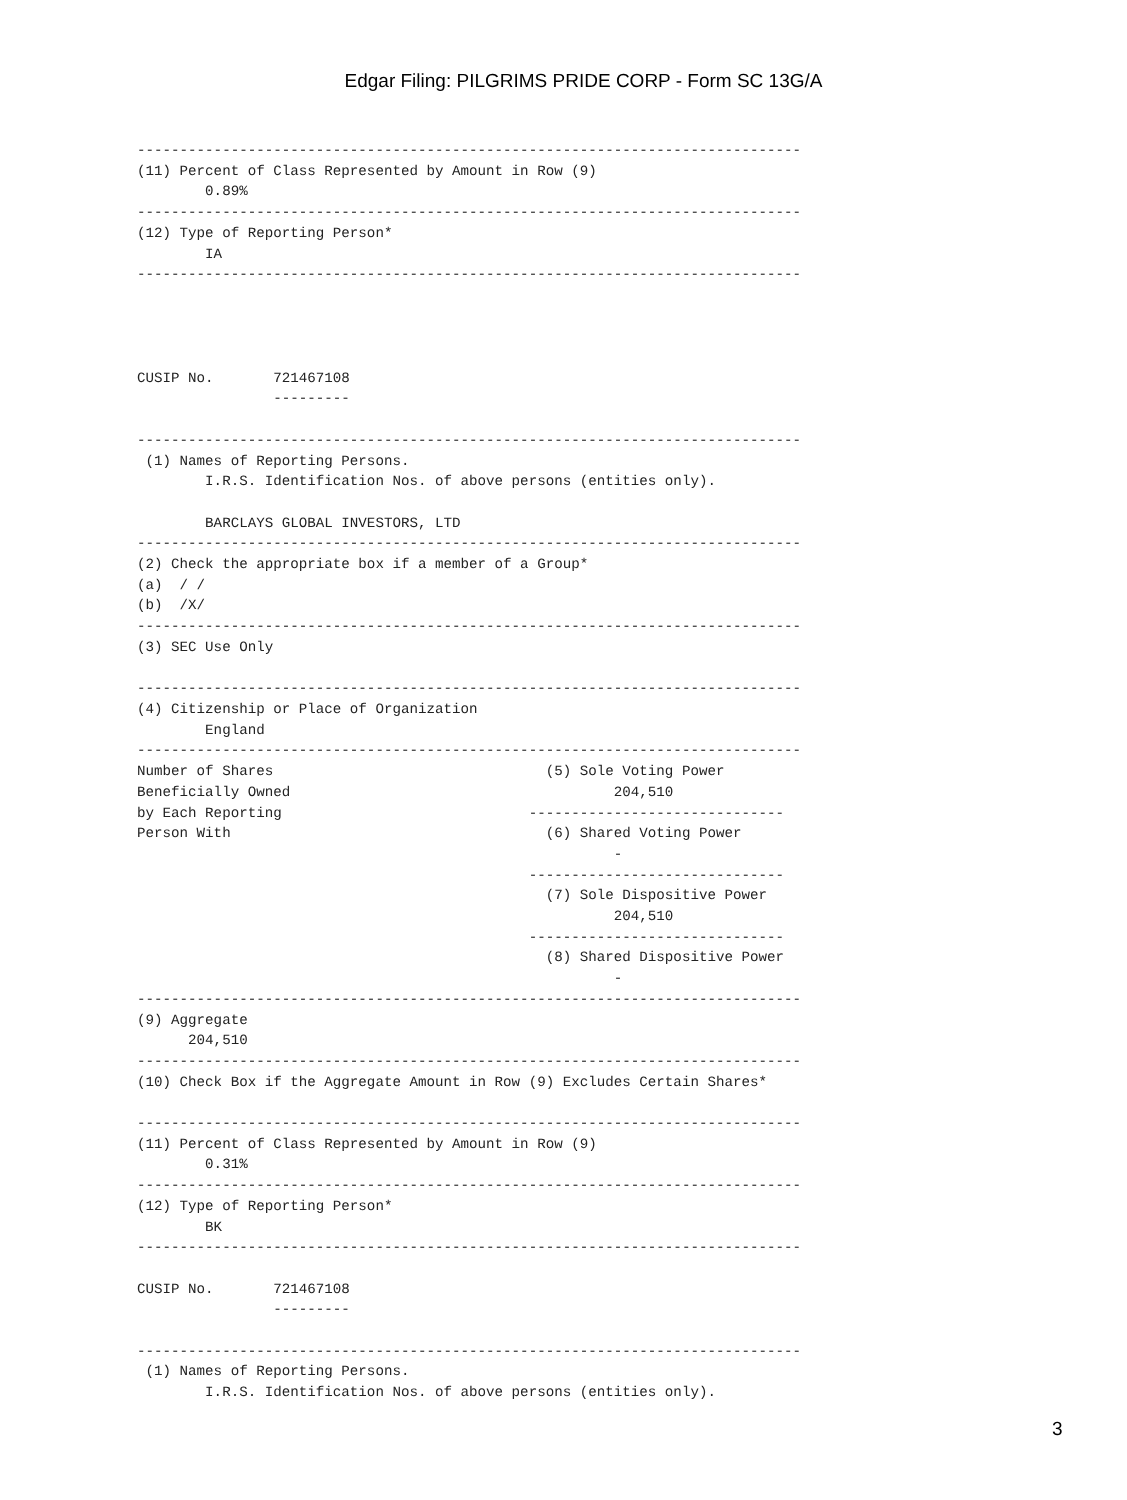Edgar Filing: PILGRIMS PRIDE CORP - Form SC 13G/A
------------------------------------------------------------------------------
(11) Percent of Class Represented by Amount in Row (9)
        0.89%
------------------------------------------------------------------------------
(12) Type of Reporting Person*
        IA
------------------------------------------------------------------------------




CUSIP No.       721467108
                ---------

------------------------------------------------------------------------------
 (1) Names of Reporting Persons.
        I.R.S. Identification Nos. of above persons (entities only).

        BARCLAYS GLOBAL INVESTORS, LTD
------------------------------------------------------------------------------
(2) Check the appropriate box if a member of a Group*
(a)  / /
(b)  /X/
------------------------------------------------------------------------------
(3) SEC Use Only

------------------------------------------------------------------------------
(4) Citizenship or Place of Organization
        England
------------------------------------------------------------------------------
Number of Shares                                (5) Sole Voting Power
Beneficially Owned                                      204,510
by Each Reporting                             ------------------------------
Person With                                     (6) Shared Voting Power
                                                        -
                                              ------------------------------
                                                (7) Sole Dispositive Power
                                                        204,510
                                              ------------------------------
                                                (8) Shared Dispositive Power
                                                        -
------------------------------------------------------------------------------
(9) Aggregate
      204,510
------------------------------------------------------------------------------
(10) Check Box if the Aggregate Amount in Row (9) Excludes Certain Shares*

------------------------------------------------------------------------------
(11) Percent of Class Represented by Amount in Row (9)
        0.31%
------------------------------------------------------------------------------
(12) Type of Reporting Person*
        BK
------------------------------------------------------------------------------

CUSIP No.       721467108
                ---------

------------------------------------------------------------------------------
 (1) Names of Reporting Persons.
        I.R.S. Identification Nos. of above persons (entities only).
3